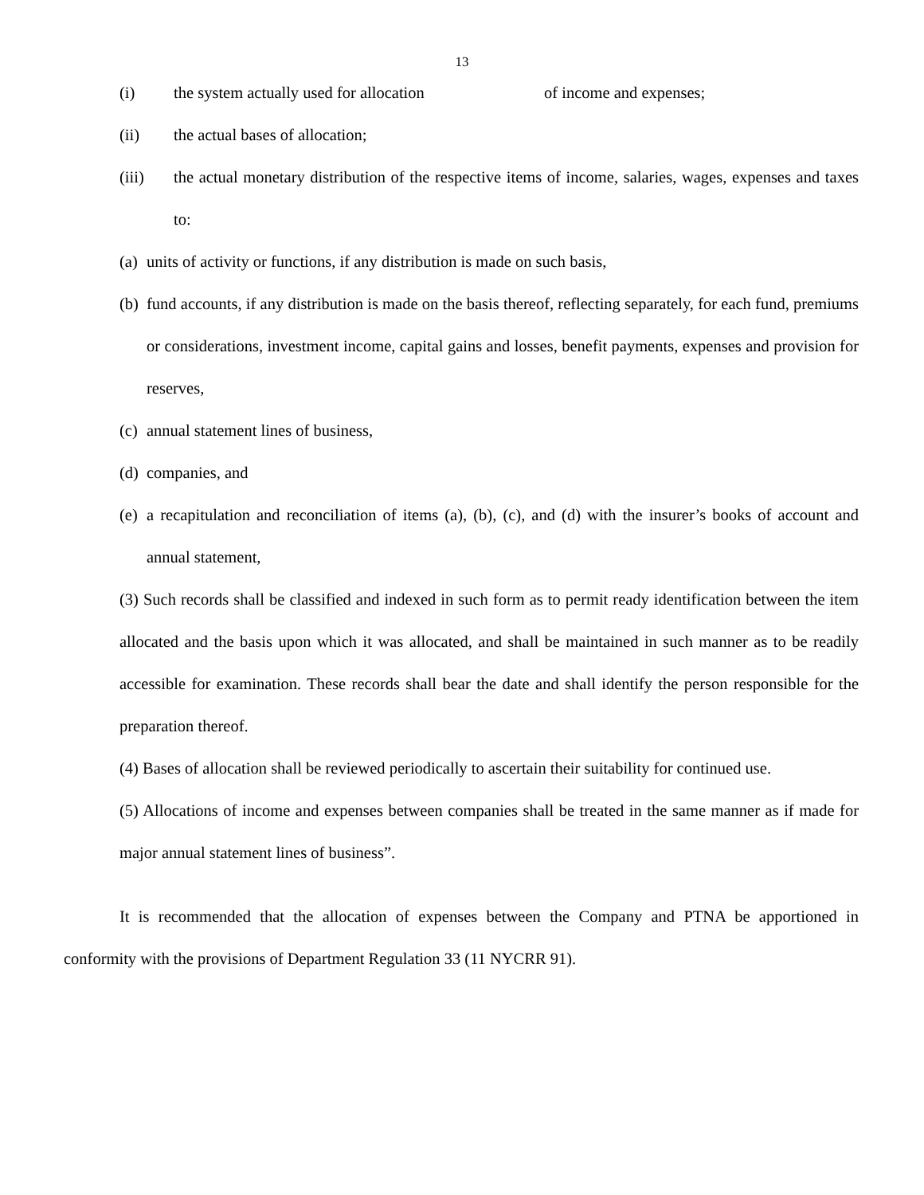13
(i) the system actually used for allocation of income and expenses;
(ii) the actual bases of allocation;
(iii)
the actual monetary distribution of the respective items of income, salaries, wages, expenses and taxes to:
(a)
units of activity or functions, if any distribution is made on such basis,
(b)
fund accounts, if any distribution is made on the basis thereof, reflecting separately, for each fund, premiums or considerations, investment income, capital gains and losses, benefit payments, expenses and provision for reserves,
(c)
annual statement lines of business,
(d)
companies, and
(e)
a recapitulation and reconciliation of items (a), (b), (c), and (d) with the insurer’s books of account and annual statement,
(3) Such records shall be classified and indexed in such form as to permit ready identification between the item allocated and the basis upon which it was allocated, and shall be maintained in such manner as to be readily accessible for examination. These records shall bear the date and shall identify the person responsible for the preparation thereof.
(4) Bases of allocation shall be reviewed periodically to ascertain their suitability for continued use.
(5) Allocations of income and expenses between companies shall be treated in the same manner as if made for major annual statement lines of business”.
It is recommended that the allocation of expenses between the Company and PTNA be apportioned in conformity with the provisions of Department Regulation 33 (11 NYCRR 91).